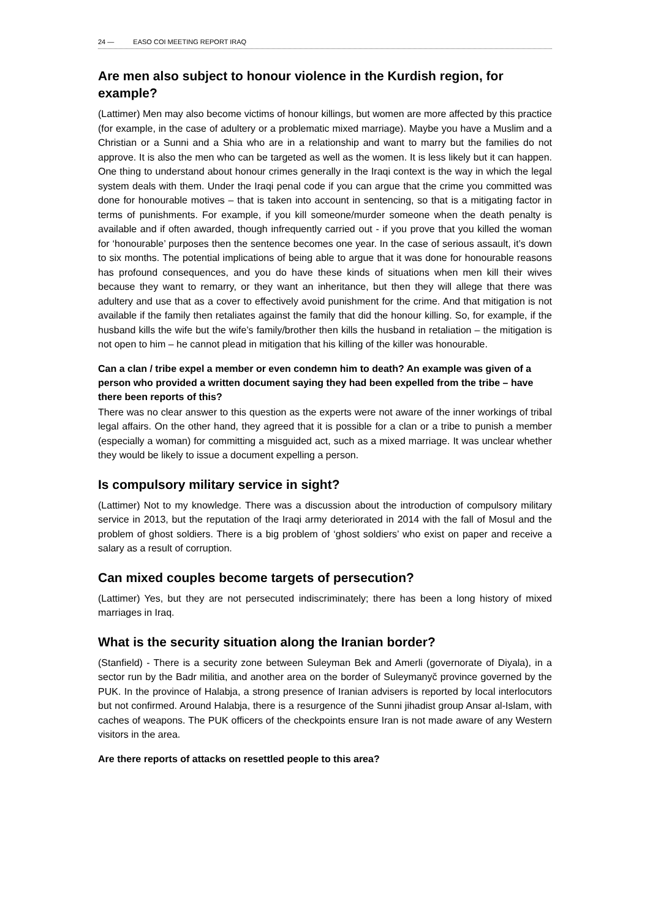24 — EASO COI MEETING REPORT IRAQ
Are men also subject to honour violence in the Kurdish region, for example?
(Lattimer) Men may also become victims of honour killings, but women are more affected by this practice (for example, in the case of adultery or a problematic mixed marriage). Maybe you have a Muslim and a Christian or a Sunni and a Shia who are in a relationship and want to marry but the families do not approve. It is also the men who can be targeted as well as the women. It is less likely but it can happen. One thing to understand about honour crimes generally in the Iraqi context is the way in which the legal system deals with them. Under the Iraqi penal code if you can argue that the crime you committed was done for honourable motives – that is taken into account in sentencing, so that is a mitigating factor in terms of punishments. For example, if you kill someone/murder someone when the death penalty is available and if often awarded, though infrequently carried out - if you prove that you killed the woman for ‘honourable’ purposes then the sentence becomes one year. In the case of serious assault, it’s down to six months. The potential implications of being able to argue that it was done for honourable reasons has profound consequences, and you do have these kinds of situations when men kill their wives because they want to remarry, or they want an inheritance, but then they will allege that there was adultery and use that as a cover to effectively avoid punishment for the crime. And that mitigation is not available if the family then retaliates against the family that did the honour killing. So, for example, if the husband kills the wife but the wife’s family/brother then kills the husband in retaliation – the mitigation is not open to him – he cannot plead in mitigation that his killing of the killer was honourable.
Can a clan / tribe expel a member or even condemn him to death? An example was given of a person who provided a written document saying they had been expelled from the tribe – have there been reports of this?
There was no clear answer to this question as the experts were not aware of the inner workings of tribal legal affairs. On the other hand, they agreed that it is possible for a clan or a tribe to punish a member (especially a woman) for committing a misguided act, such as a mixed marriage. It was unclear whether they would be likely to issue a document expelling a person.
Is compulsory military service in sight?
(Lattimer) Not to my knowledge. There was a discussion about the introduction of compulsory military service in 2013, but the reputation of the Iraqi army deteriorated in 2014 with the fall of Mosul and the problem of ghost soldiers. There is a big problem of ‘ghost soldiers’ who exist on paper and receive a salary as a result of corruption.
Can mixed couples become targets of persecution?
(Lattimer) Yes, but they are not persecuted indiscriminately; there has been a long history of mixed marriages in Iraq.
What is the security situation along the Iranian border?
(Stanfield) - There is a security zone between Suleyman Bek and Amerli (governorate of Diyala), in a sector run by the Badr militia, and another area on the border of Suleymanyč province governed by the PUK. In the province of Halabja, a strong presence of Iranian advisers is reported by local interlocutors but not confirmed. Around Halabja, there is a resurgence of the Sunni jihadist group Ansar al-Islam, with caches of weapons. The PUK officers of the checkpoints ensure Iran is not made aware of any Western visitors in the area.
Are there reports of attacks on resettled people to this area?